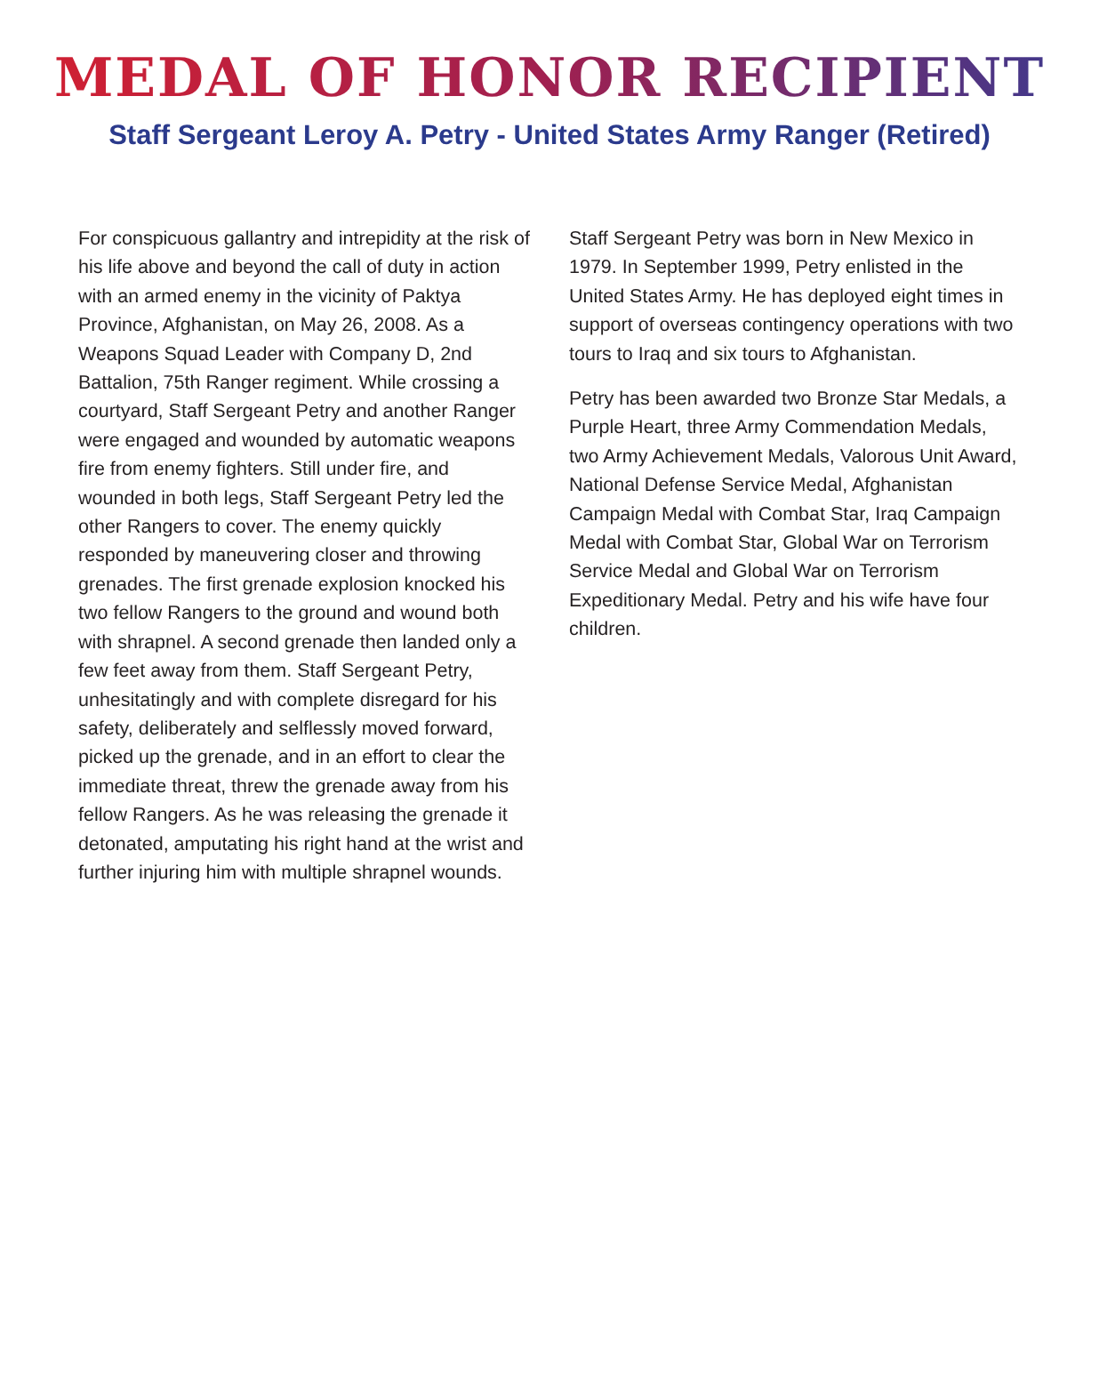MEDAL OF HONOR RECIPIENT
Staff Sergeant Leroy A. Petry - United States Army Ranger (Retired)
For conspicuous gallantry and intrepidity at the risk of his life above and beyond the call of duty in action with an armed enemy in the vicinity of Paktya Province, Afghanistan, on May 26, 2008. As a Weapons Squad Leader with Company D, 2nd Battalion, 75th Ranger regiment. While crossing a courtyard, Staff Sergeant Petry and another Ranger were engaged and wounded by automatic weapons fire from enemy fighters. Still under fire, and wounded in both legs, Staff Sergeant Petry led the other Rangers to cover. The enemy quickly responded by maneuvering closer and throwing grenades. The first grenade explosion knocked his two fellow Rangers to the ground and wound both with shrapnel. A second grenade then landed only a few feet away from them. Staff Sergeant Petry, unhesitatingly and with complete disregard for his safety, deliberately and selflessly moved forward, picked up the grenade, and in an effort to clear the immediate threat, threw the grenade away from his fellow Rangers. As he was releasing the grenade it detonated, amputating his right hand at the wrist and further injuring him with multiple shrapnel wounds.
Staff Sergeant Petry was born in New Mexico in 1979. In September 1999, Petry enlisted in the United States Army. He has deployed eight times in support of overseas contingency operations with two tours to Iraq and six tours to Afghanistan.
Petry has been awarded two Bronze Star Medals, a Purple Heart, three Army Commendation Medals, two Army Achievement Medals, Valorous Unit Award, National Defense Service Medal, Afghanistan Campaign Medal with Combat Star, Iraq Campaign Medal with Combat Star, Global War on Terrorism Service Medal and Global War on Terrorism Expeditionary Medal. Petry and his wife have four children.